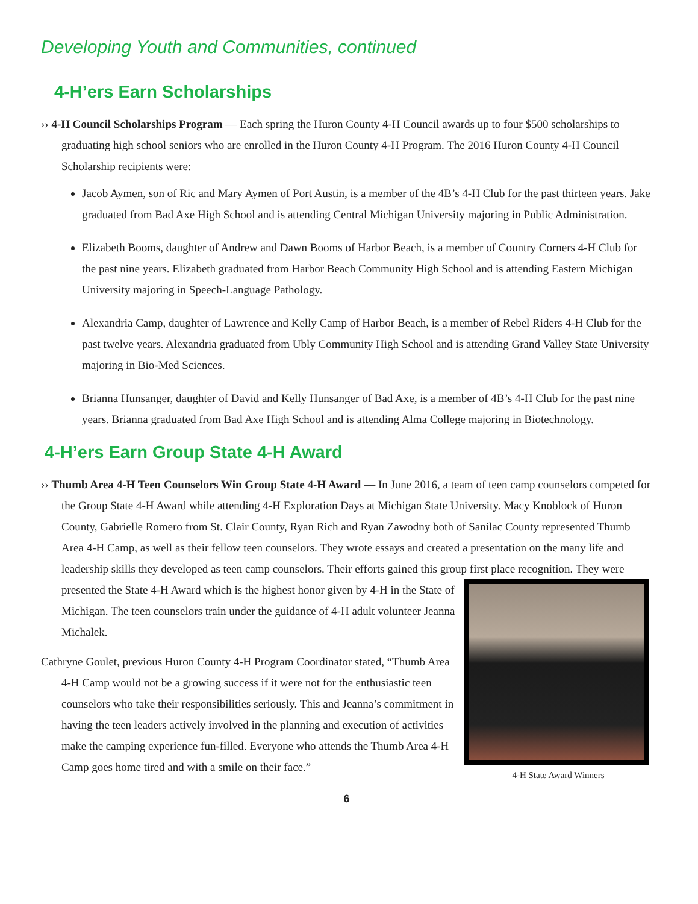Developing Youth and Communities, continued
4-H’ers Earn Scholarships
›› 4-H Council Scholarships Program — Each spring the Huron County 4-H Council awards up to four $500 scholarships to graduating high school seniors who are enrolled in the Huron County 4-H Program. The 2016 Huron County 4-H Council Scholarship recipients were:
Jacob Aymen, son of Ric and Mary Aymen of Port Austin, is a member of the 4B’s 4-H Club for the past thirteen years. Jake graduated from Bad Axe High School and is attending Central Michigan University majoring in Public Administration.
Elizabeth Booms, daughter of Andrew and Dawn Booms of Harbor Beach, is a member of Country Corners 4-H Club for the past nine years. Elizabeth graduated from Harbor Beach Community High School and is attending Eastern Michigan University majoring in Speech-Language Pathology.
Alexandria Camp, daughter of Lawrence and Kelly Camp of Harbor Beach, is a member of Rebel Riders 4-H Club for the past twelve years. Alexandria graduated from Ubly Community High School and is attending Grand Valley State University majoring in Bio-Med Sciences.
Brianna Hunsanger, daughter of David and Kelly Hunsanger of Bad Axe, is a member of 4B’s 4-H Club for the past nine years. Brianna graduated from Bad Axe High School and is attending Alma College majoring in Biotechnology.
4-H’ers Earn Group State 4-H Award
›› Thumb Area 4-H Teen Counselors Win Group State 4-H Award — In June 2016, a team of teen camp counselors competed for the Group State 4-H Award while attending 4-H Exploration Days at Michigan State University. Macy Knoblock of Huron County, Gabrielle Romero from St. Clair County, Ryan Rich and Ryan Zawodny both of Sanilac County represented Thumb Area 4-H Camp, as well as their fellow teen counselors. They wrote essays and created a presentation on the many life and leadership skills they developed as teen camp counselors. Their efforts gained this group first place recognition. They were presented the State 4-H Award which is the highest honor given by 4-H in 4-H State Award Winners the State of Michigan. The teen counselors train under the guidance of 4-H adult volunteer Jeanna Michalek.
Cathryne Goulet, previous Huron County 4-H Program Coordinator stated, “Thumb Area 4-H Camp would not be a growing success if it were not for the enthusiastic teen counselors who take their responsibilities seriously. This and Jeanna’s commitment in having the teen leaders actively involved in the planning and execution of activities make the camping experience fun-filled. Everyone who attends the Thumb Area 4-H Camp goes home tired and with a smile on their face.”
6